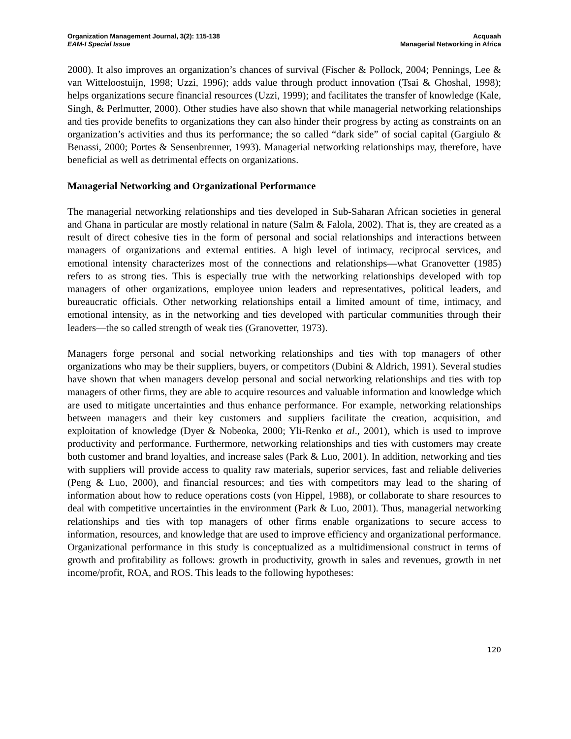Organization Management Journal, 3(2): 115-138
EAM-I Special Issue
Acquaah
Managerial Networking in Africa
2000). It also improves an organization’s chances of survival (Fischer & Pollock, 2004; Pennings, Lee & van Witteloostuijn, 1998; Uzzi, 1996); adds value through product innovation (Tsai & Ghoshal, 1998); helps organizations secure financial resources (Uzzi, 1999); and facilitates the transfer of knowledge (Kale, Singh, & Perlmutter, 2000). Other studies have also shown that while managerial networking relationships and ties provide benefits to organizations they can also hinder their progress by acting as constraints on an organization’s activities and thus its performance; the so called “dark side” of social capital (Gargiulo & Benassi, 2000; Portes & Sensenbrenner, 1993). Managerial networking relationships may, therefore, have beneficial as well as detrimental effects on organizations.
Managerial Networking and Organizational Performance
The managerial networking relationships and ties developed in Sub-Saharan African societies in general and Ghana in particular are mostly relational in nature (Salm & Falola, 2002). That is, they are created as a result of direct cohesive ties in the form of personal and social relationships and interactions between managers of organizations and external entities. A high level of intimacy, reciprocal services, and emotional intensity characterizes most of the connections and relationships—what Granovetter (1985) refers to as strong ties. This is especially true with the networking relationships developed with top managers of other organizations, employee union leaders and representatives, political leaders, and bureaucratic officials. Other networking relationships entail a limited amount of time, intimacy, and emotional intensity, as in the networking and ties developed with particular communities through their leaders—the so called strength of weak ties (Granovetter, 1973).
Managers forge personal and social networking relationships and ties with top managers of other organizations who may be their suppliers, buyers, or competitors (Dubini & Aldrich, 1991). Several studies have shown that when managers develop personal and social networking relationships and ties with top managers of other firms, they are able to acquire resources and valuable information and knowledge which are used to mitigate uncertainties and thus enhance performance. For example, networking relationships between managers and their key customers and suppliers facilitate the creation, acquisition, and exploitation of knowledge (Dyer & Nobeoka, 2000; Yli-Renko et al., 2001), which is used to improve productivity and performance. Furthermore, networking relationships and ties with customers may create both customer and brand loyalties, and increase sales (Park & Luo, 2001). In addition, networking and ties with suppliers will provide access to quality raw materials, superior services, fast and reliable deliveries (Peng & Luo, 2000), and financial resources; and ties with competitors may lead to the sharing of information about how to reduce operations costs (von Hippel, 1988), or collaborate to share resources to deal with competitive uncertainties in the environment (Park & Luo, 2001). Thus, managerial networking relationships and ties with top managers of other firms enable organizations to secure access to information, resources, and knowledge that are used to improve efficiency and organizational performance. Organizational performance in this study is conceptualized as a multidimensional construct in terms of growth and profitability as follows: growth in productivity, growth in sales and revenues, growth in net income/profit, ROA, and ROS. This leads to the following hypotheses:
120